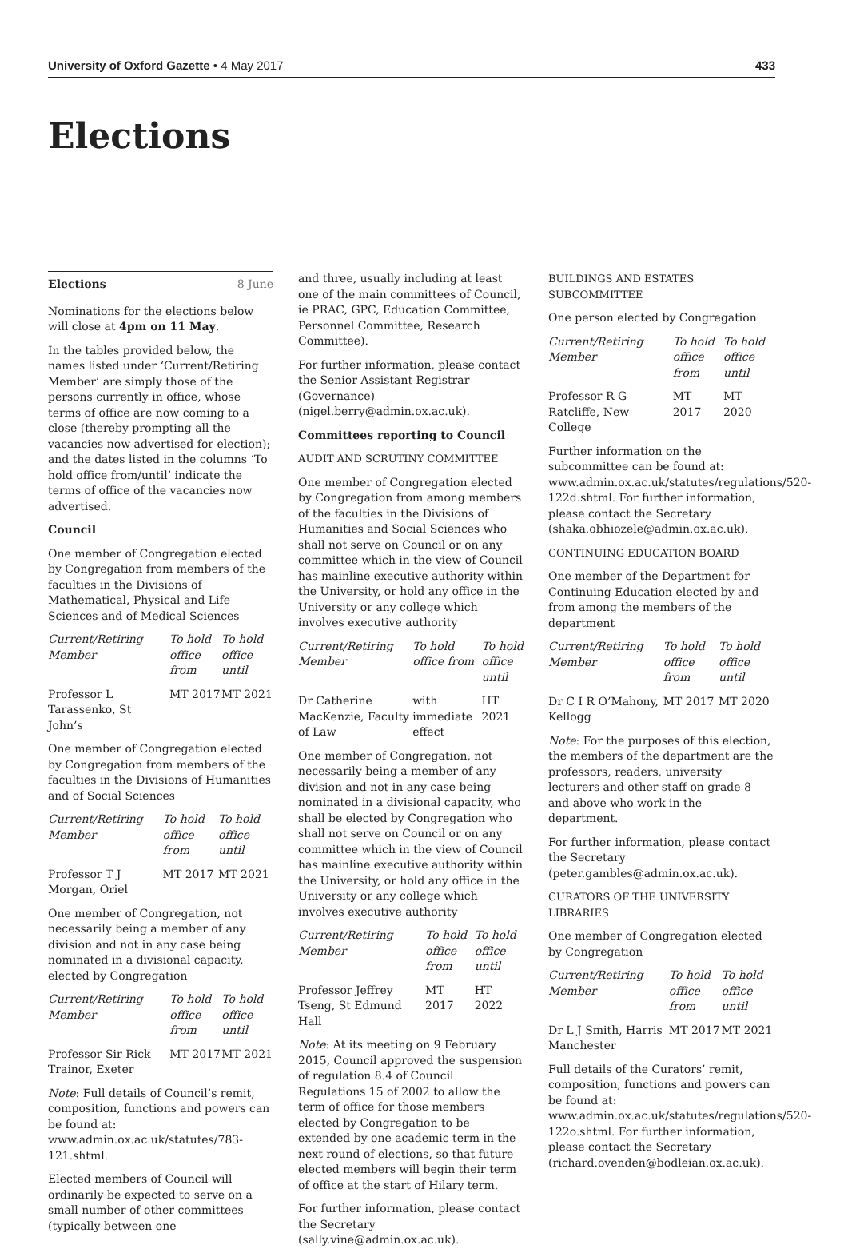University of Oxford Gazette • 4 May 2017 433
Elections
Elections 8 June
Nominations for the elections below will close at 4pm on 11 May.
In the tables provided below, the names listed under ‘Current/Retiring Member’ are simply those of the persons currently in office, whose terms of office are now coming to a close (thereby prompting all the vacancies now advertised for election); and the dates listed in the columns ‘To hold office from/until’ indicate the terms of office of the vacancies now advertised.
Council
One member of Congregation elected by Congregation from members of the faculties in the Divisions of Mathematical, Physical and Life Sciences and of Medical Sciences
| Current/Retiring Member | To hold office from | To hold office until |
| --- | --- | --- |
| Professor L Tarassenko, St John’s | MT 2017 | MT 2021 |
One member of Congregation elected by Congregation from members of the faculties in the Divisions of Humanities and of Social Sciences
| Current/Retiring Member | To hold office from | To hold office until |
| --- | --- | --- |
| Professor T J Morgan, Oriel | MT 2017 | MT 2021 |
One member of Congregation, not necessarily being a member of any division and not in any case being nominated in a divisional capacity, elected by Congregation
| Current/Retiring Member | To hold office from | To hold office until |
| --- | --- | --- |
| Professor Sir Rick Trainor, Exeter | MT 2017 | MT 2021 |
Note: Full details of Council’s remit, composition, functions and powers can be found at: www.admin.ox.ac.uk/statutes/783-121.shtml.
Elected members of Council will ordinarily be expected to serve on a small number of other committees (typically between one
and three, usually including at least one of the main committees of Council, ie PRAC, GPC, Education Committee, Personnel Committee, Research Committee).
For further information, please contact the Senior Assistant Registrar (Governance) (nigel.berry@admin.ox.ac.uk).
Committees reporting to Council
AUDIT AND SCRUTINY COMMITTEE
One member of Congregation elected by Congregation from among members of the faculties in the Divisions of Humanities and Social Sciences who shall not serve on Council or on any committee which in the view of Council has mainline executive authority within the University, or hold any office in the University or any college which involves executive authority
| Current/Retiring Member | To hold office from | To hold office until |
| --- | --- | --- |
| Dr Catherine MacKenzie, Faculty of Law | with immediate effect | HT 2021 |
One member of Congregation, not necessarily being a member of any division and not in any case being nominated in a divisional capacity, who shall be elected by Congregation who shall not serve on Council or on any committee which in the view of Council has mainline executive authority within the University, or hold any office in the University or any college which involves executive authority
| Current/Retiring Member | To hold office from | To hold office until |
| --- | --- | --- |
| Professor Jeffrey Tseng, St Edmund Hall | MT 2017 | HT 2022 |
Note: At its meeting on 9 February 2015, Council approved the suspension of regulation 8.4 of Council Regulations 15 of 2002 to allow the term of office for those members elected by Congregation to be extended by one academic term in the next round of elections, so that future elected members will begin their term of office at the start of Hilary term.
For further information, please contact the Secretary (sally.vine@admin.ox.ac.uk).
BUILDINGS AND ESTATES SUBCOMMITTEE
One person elected by Congregation
| Current/Retiring Member | To hold office from | To hold office until |
| --- | --- | --- |
| Professor R G Ratcliffe, New College | MT 2017 | MT 2020 |
Further information on the subcommittee can be found at: www.admin.ox.ac.uk/statutes/regulations/520-122d.shtml. For further information, please contact the Secretary (shaka.obhiozele@admin.ox.ac.uk).
CONTINUING EDUCATION BOARD
One member of the Department for Continuing Education elected by and from among the members of the department
| Current/Retiring Member | To hold office from | To hold office until |
| --- | --- | --- |
| Dr C I R O’Mahony, Kellogg | MT 2017 | MT 2020 |
Note: For the purposes of this election, the members of the department are the professors, readers, university lecturers and other staff on grade 8 and above who work in the department.
For further information, please contact the Secretary (peter.gambles@admin.ox.ac.uk).
CURATORS OF THE UNIVERSITY LIBRARIES
One member of Congregation elected by Congregation
| Current/Retiring Member | To hold office from | To hold office until |
| --- | --- | --- |
| Dr L J Smith, Harris Manchester | MT 2017 | MT 2021 |
Full details of the Curators’ remit, composition, functions and powers can be found at: www.admin.ox.ac.uk/statutes/regulations/520-122o.shtml. For further information, please contact the Secretary (richard.ovenden@bodleian.ox.ac.uk).